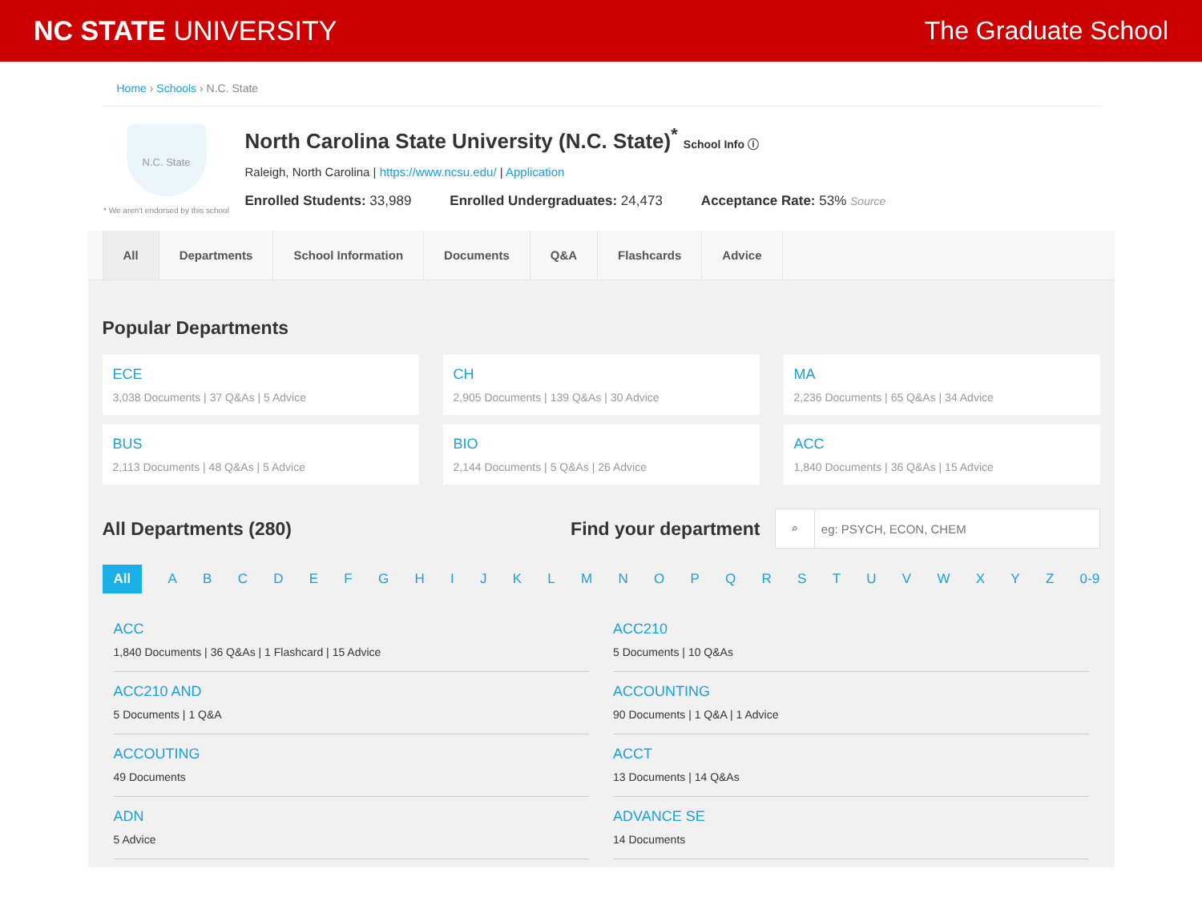NC STATE UNIVERSITY The Graduate School
Home › Schools › N.C. State
N.C. State
* We aren't endorsed by this school
North Carolina State University (N.C. State)<sup>*</sup> School Info ⓘ
Raleigh, North Carolina | https://www.ncsu.edu/ | Application
Enrolled Students: 33,989 Enrolled Undergraduates: 24,473 Acceptance Rate: 53% Source
All Departments School Information Documents Q&A Flashcards Advice
Popular Departments
ECE
3,038 Documents | 37 Q&As | 5 Advice
CH
2,905 Documents | 139 Q&As | 30 Advice
MA
2,236 Documents | 65 Q&As | 34 Advice
BUS
2,113 Documents | 48 Q&As | 5 Advice
BIO
2,144 Documents | 5 Q&As | 26 Advice
ACC
1,840 Documents | 36 Q&As | 15 Advice
All Departments (280) Find your department
⌕ eg: PSYCH, ECON, CHEM
All ABCDEFGHIJKLMNOPQRSTUVWXYZ 0-9
ACC
1,840 Documents | 36 Q&As | 1 Flashcard | 15 Advice
ACC210
5 Documents | 10 Q&As
ACC210 AND
5 Documents | 1 Q&A
ACCOUNTING
90 Documents | 1 Q&A | 1 Advice
ACCOUTING
49 Documents
ACCT
13 Documents | 14 Q&As
ADN
5 Advice
ADVANCE SE
14 Documents